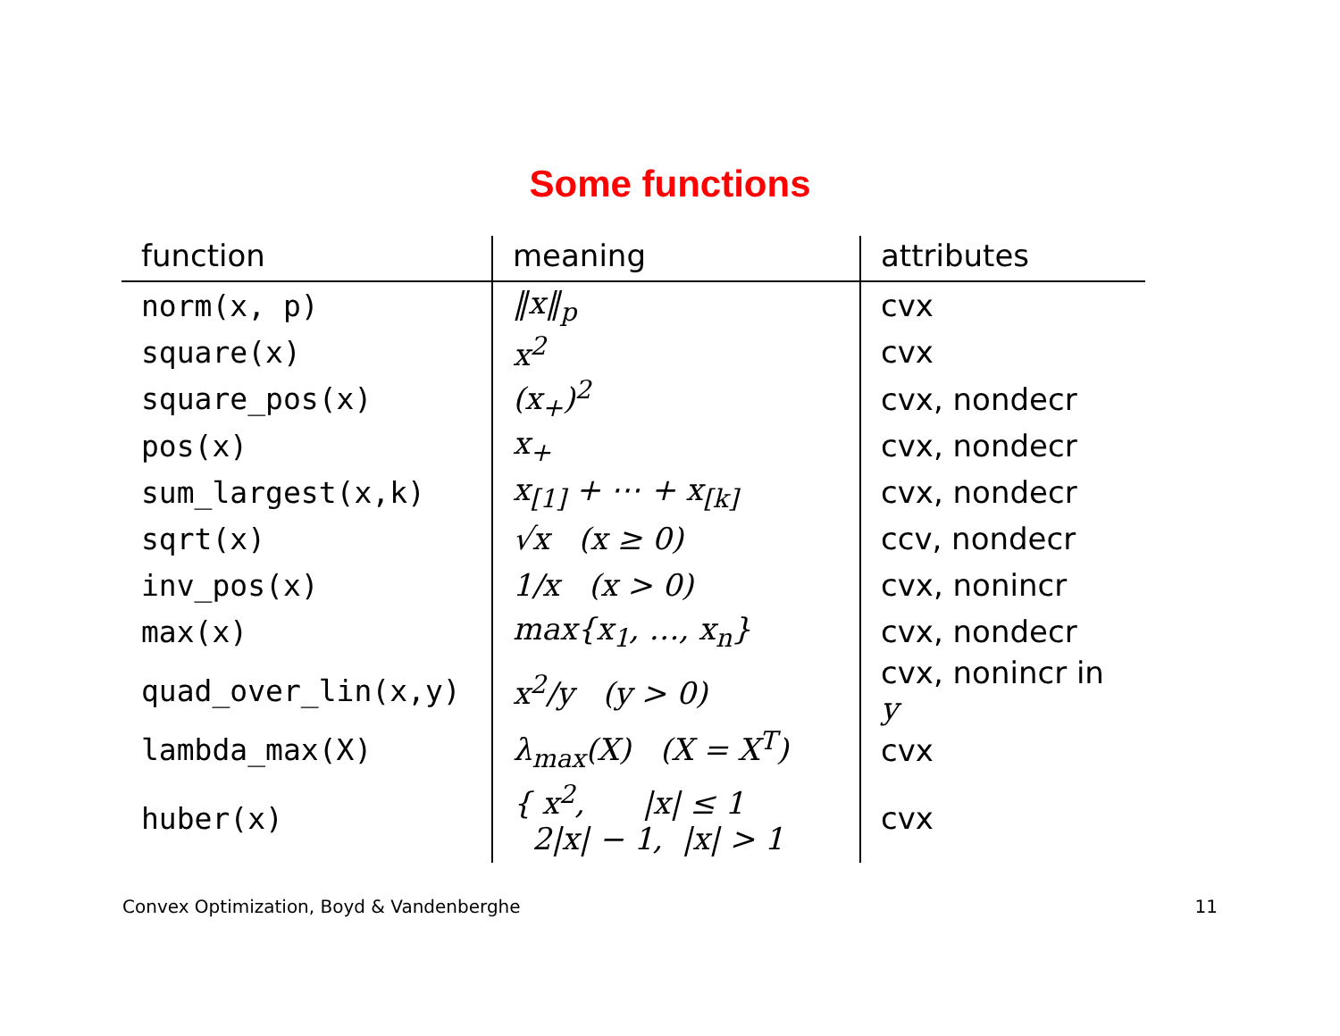Some functions
| function | meaning | attributes |
| --- | --- | --- |
| norm(x, p) | ‖x‖<sub>p</sub> | cvx |
| square(x) | x<sup>2</sup> | cvx |
| square_pos(x) | (x<sub>+</sub>)<sup>2</sup> | cvx, nondecr |
| pos(x) | x<sub>+</sub> | cvx, nondecr |
| sum_largest(x,k) | x<sub>[1]</sub> + ⋯ + x<sub>[k]</sub> | cvx, nondecr |
| sqrt(x) | √x (x ≥ 0) | ccv, nondecr |
| inv_pos(x) | 1/x (x > 0) | cvx, nonincr |
| max(x) | max{x<sub>1</sub>, …, x<sub>n</sub>} | cvx, nondecr |
| quad_over_lin(x,y) | x<sup>2</sup>/y (y > 0) | cvx, nonincr in y |
| lambda_max(X) | λ<sub>max</sub>(X) (X = X<sup>T</sup>) | cvx |
| huber(x) | { x<sup>2</sup>, /x/ ≤ 1 2/x/ − 1, /x/ > 1 | cvx |
Convex Optimization, Boyd & Vandenberghe 11